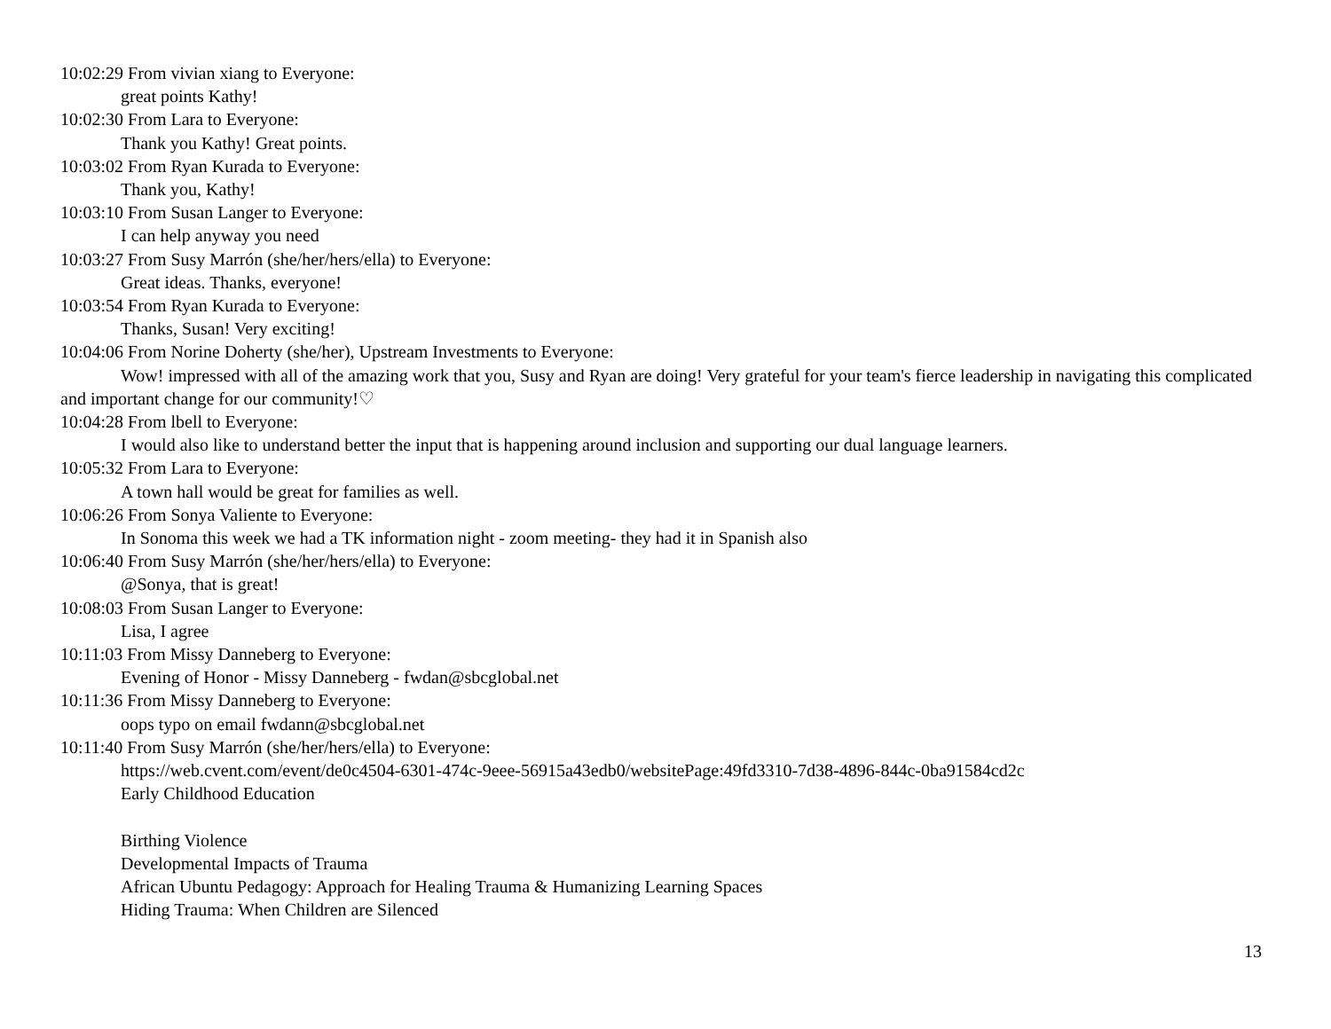10:02:29 From vivian xiang to Everyone:
great points Kathy!
10:02:30 From Lara to Everyone:
Thank you Kathy! Great points.
10:03:02 From Ryan Kurada to Everyone:
Thank you, Kathy!
10:03:10 From Susan Langer to Everyone:
I can help anyway you need
10:03:27 From Susy Marrón (she/her/hers/ella) to Everyone:
Great ideas. Thanks, everyone!
10:03:54 From Ryan Kurada to Everyone:
Thanks, Susan! Very exciting!
10:04:06 From Norine Doherty (she/her), Upstream Investments to Everyone:
Wow! impressed with all of the amazing work that you, Susy and Ryan are doing! Very grateful for your team's fierce leadership in navigating this complicated and important change for our community!♡
10:04:28 From lbell to Everyone:
I would also like to understand better the input that is happening around inclusion and supporting our dual language learners.
10:05:32 From Lara to Everyone:
A town hall would be great for families as well.
10:06:26 From Sonya Valiente to Everyone:
In Sonoma this week we had a TK information night - zoom meeting- they had it in Spanish also
10:06:40 From Susy Marrón (she/her/hers/ella) to Everyone:
@Sonya, that is great!
10:08:03 From Susan Langer to Everyone:
Lisa, I agree
10:11:03 From Missy Danneberg to Everyone:
Evening of Honor - Missy Danneberg - fwdan@sbcglobal.net
10:11:36 From Missy Danneberg to Everyone:
oops typo on email fwdann@sbcglobal.net
10:11:40 From Susy Marrón (she/her/hers/ella) to Everyone:
https://web.cvent.com/event/de0c4504-6301-474c-9eee-56915a43edb0/websitePage:49fd3310-7d38-4896-844c-0ba91584cd2c
Early Childhood Education
Birthing Violence
Developmental Impacts of Trauma
African Ubuntu Pedagogy: Approach for Healing Trauma & Humanizing Learning Spaces
Hiding Trauma: When Children are Silenced
13